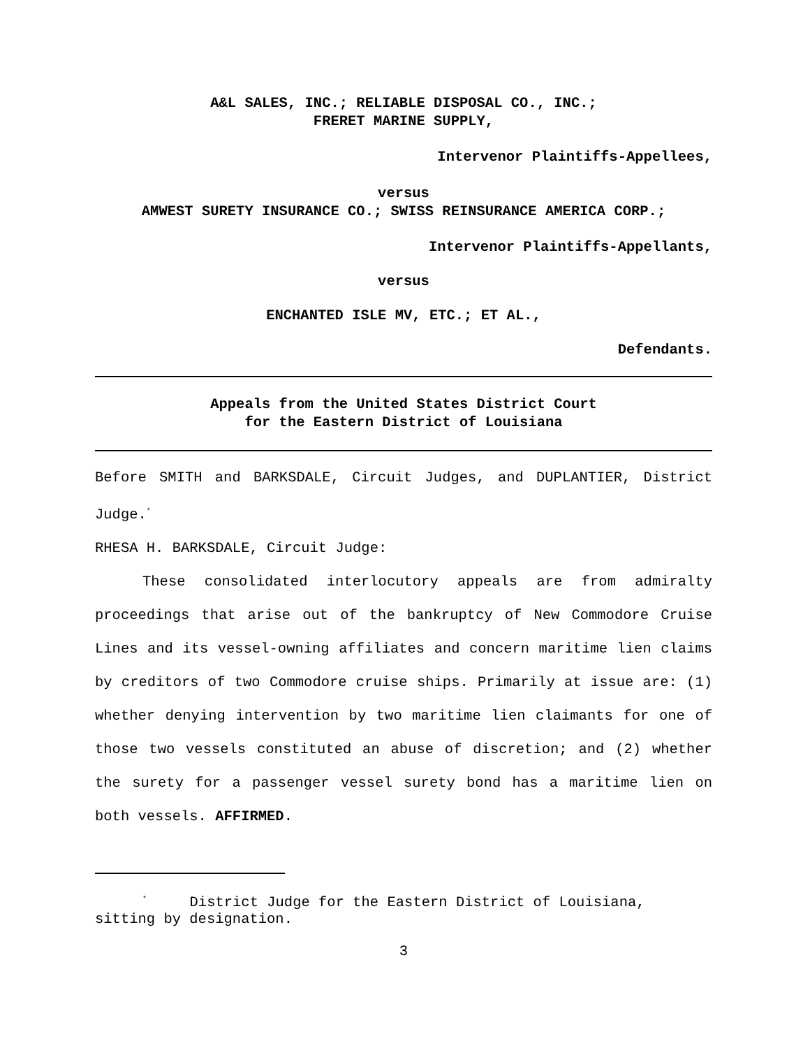A&L SALES, INC.; RELIABLE DISPOSAL CO., INC.;
FRERET MARINE SUPPLY,
Intervenor Plaintiffs-Appellees,
versus
AMWEST SURETY INSURANCE CO.; SWISS REINSURANCE AMERICA CORP.;
Intervenor Plaintiffs-Appellants,
versus
ENCHANTED ISLE MV, ETC.; ET AL.,
Defendants.
Appeals from the United States District Court
for the Eastern District of Louisiana
Before SMITH and BARKSDALE, Circuit Judges, and DUPLANTIER, District Judge.<sup>*</sup>
RHESA H. BARKSDALE, Circuit Judge:
These consolidated interlocutory appeals are from admiralty proceedings that arise out of the bankruptcy of New Commodore Cruise Lines and its vessel-owning affiliates and concern maritime lien claims by creditors of two Commodore cruise ships. Primarily at issue are: (1) whether denying intervention by two maritime lien claimants for one of those two vessels constituted an abuse of discretion; and (2) whether the surety for a passenger vessel surety bond has a maritime lien on both vessels. AFFIRMED.
<sup>*</sup> District Judge for the Eastern District of Louisiana, sitting by designation.
3